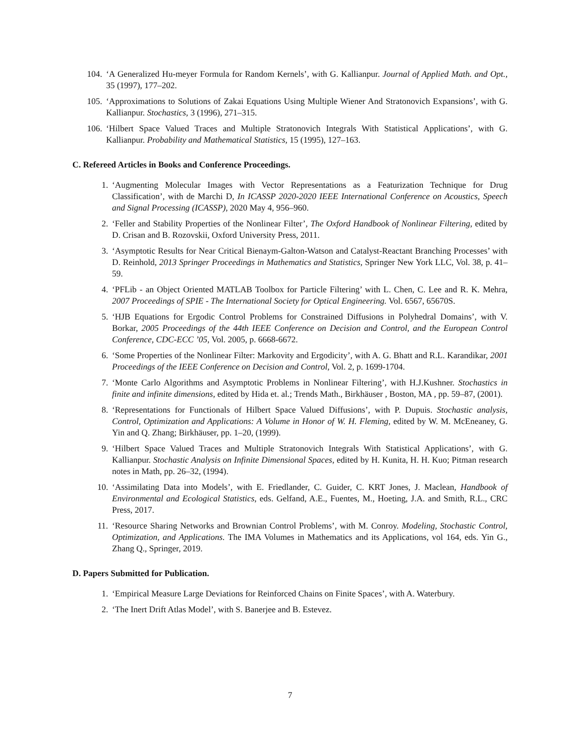104. ‘A Generalized Hu-meyer Formula for Random Kernels’, with G. Kallianpur. Journal of Applied Math. and Opt., 35 (1997), 177–202.
105. ‘Approximations to Solutions of Zakai Equations Using Multiple Wiener And Stratonovich Expansions’, with G. Kallianpur. Stochastics, 3 (1996), 271–315.
106. ‘Hilbert Space Valued Traces and Multiple Stratonovich Integrals With Statistical Applications’, with G. Kallianpur. Probability and Mathematical Statistics, 15 (1995), 127–163.
C. Refereed Articles in Books and Conference Proceedings.
1. ‘Augmenting Molecular Images with Vector Representations as a Featurization Technique for Drug Classification’, with de Marchi D, In ICASSP 2020-2020 IEEE International Conference on Acoustics, Speech and Signal Processing (ICASSP), 2020 May 4, 956–960.
2. ‘Feller and Stability Properties of the Nonlinear Filter’, The Oxford Handbook of Nonlinear Filtering, edited by D. Crisan and B. Rozovskii, Oxford University Press, 2011.
3. ‘Asymptotic Results for Near Critical Bienaym-Galton-Watson and Catalyst-Reactant Branching Processes’ with D. Reinhold, 2013 Springer Proceedings in Mathematics and Statistics, Springer New York LLC, Vol. 38, p. 41–59.
4. ‘PFLib - an Object Oriented MATLAB Toolbox for Particle Filtering’ with L. Chen, C. Lee and R. K. Mehra, 2007 Proceedings of SPIE - The International Society for Optical Engineering. Vol. 6567, 65670S.
5. ‘HJB Equations for Ergodic Control Problems for Constrained Diffusions in Polyhedral Domains’, with V. Borkar, 2005 Proceedings of the 44th IEEE Conference on Decision and Control, and the European Control Conference, CDC-ECC ’05, Vol. 2005, p. 6668-6672.
6. ‘Some Properties of the Nonlinear Filter: Markovity and Ergodicity’, with A. G. Bhatt and R.L. Karandikar, 2001 Proceedings of the IEEE Conference on Decision and Control, Vol. 2, p. 1699-1704.
7. ‘Monte Carlo Algorithms and Asymptotic Problems in Nonlinear Filtering’, with H.J.Kushner. Stochastics in finite and infinite dimensions, edited by Hida et. al.; Trends Math., Birkhäuser , Boston, MA , pp. 59–87, (2001).
8. ‘Representations for Functionals of Hilbert Space Valued Diffusions’, with P. Dupuis. Stochastic analysis, Control, Optimization and Applications: A Volume in Honor of W. H. Fleming, edited by W. M. McEneaney, G. Yin and Q. Zhang; Birkhäuser, pp. 1–20, (1999).
9. ‘Hilbert Space Valued Traces and Multiple Stratonovich Integrals With Statistical Applications’, with G. Kallianpur. Stochastic Analysis on Infinite Dimensional Spaces, edited by H. Kunita, H. H. Kuo; Pitman research notes in Math, pp. 26–32, (1994).
10. ‘Assimilating Data into Models’, with E. Friedlander, C. Guider, C. KRT Jones, J. Maclean, Handbook of Environmental and Ecological Statistics, eds. Gelfand, A.E., Fuentes, M., Hoeting, J.A. and Smith, R.L., CRC Press, 2017.
11. ‘Resource Sharing Networks and Brownian Control Problems’, with M. Conroy. Modeling, Stochastic Control, Optimization, and Applications. The IMA Volumes in Mathematics and its Applications, vol 164, eds. Yin G., Zhang Q., Springer, 2019.
D. Papers Submitted for Publication.
1. ‘Empirical Measure Large Deviations for Reinforced Chains on Finite Spaces’, with A. Waterbury.
2. ‘The Inert Drift Atlas Model’, with S. Banerjee and B. Estevez.
7